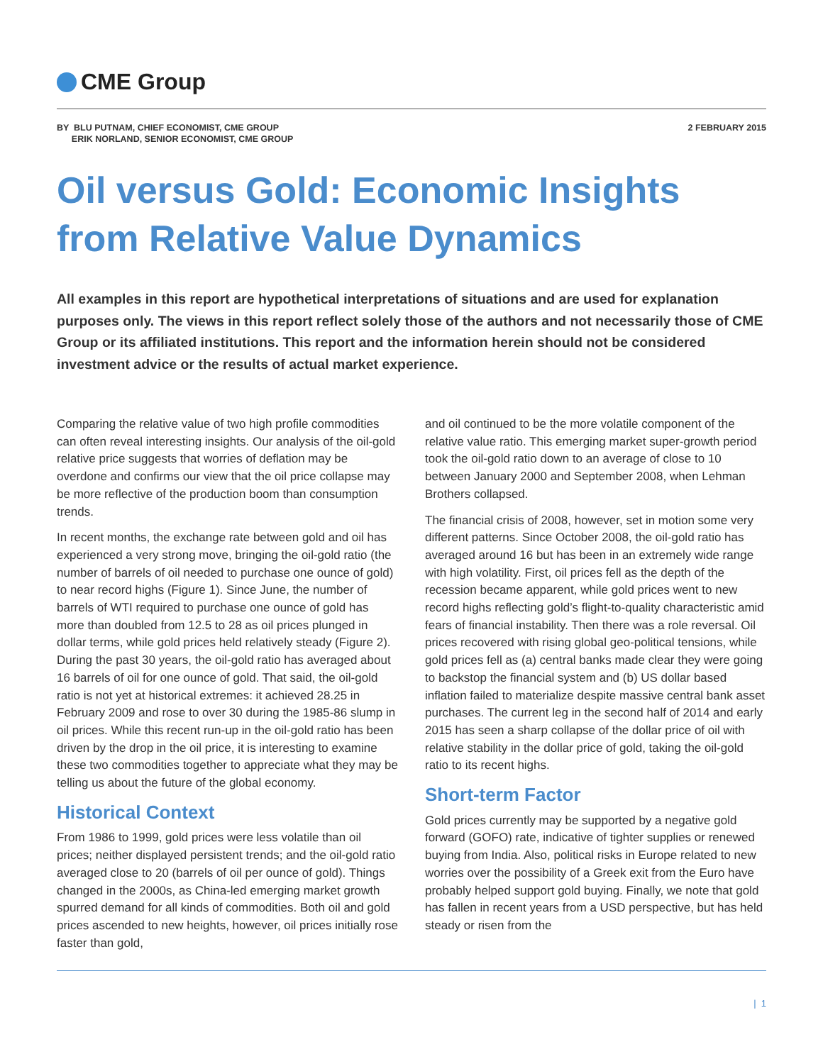CME Group
BY BLU PUTNAM, CHIEF ECONOMIST, CME GROUP
ERIK NORLAND, SENIOR ECONOMIST, CME GROUP
2 FEBRUARY 2015
Oil versus Gold: Economic Insights from Relative Value Dynamics
All examples in this report are hypothetical interpretations of situations and are used for explanation purposes only. The views in this report reflect solely those of the authors and not necessarily those of CME Group or its affiliated institutions. This report and the information herein should not be considered investment advice or the results of actual market experience.
Comparing the relative value of two high profile commodities can often reveal interesting insights. Our analysis of the oil-gold relative price suggests that worries of deflation may be overdone and confirms our view that the oil price collapse may be more reflective of the production boom than consumption trends.
In recent months, the exchange rate between gold and oil has experienced a very strong move, bringing the oil-gold ratio (the number of barrels of oil needed to purchase one ounce of gold) to near record highs (Figure 1). Since June, the number of barrels of WTI required to purchase one ounce of gold has more than doubled from 12.5 to 28 as oil prices plunged in dollar terms, while gold prices held relatively steady (Figure 2). During the past 30 years, the oil-gold ratio has averaged about 16 barrels of oil for one ounce of gold. That said, the oil-gold ratio is not yet at historical extremes: it achieved 28.25 in February 2009 and rose to over 30 during the 1985-86 slump in oil prices. While this recent run-up in the oil-gold ratio has been driven by the drop in the oil price, it is interesting to examine these two commodities together to appreciate what they may be telling us about the future of the global economy.
Historical Context
From 1986 to 1999, gold prices were less volatile than oil prices; neither displayed persistent trends; and the oil-gold ratio averaged close to 20 (barrels of oil per ounce of gold). Things changed in the 2000s, as China-led emerging market growth spurred demand for all kinds of commodities. Both oil and gold prices ascended to new heights, however, oil prices initially rose faster than gold,
and oil continued to be the more volatile component of the relative value ratio. This emerging market super-growth period took the oil-gold ratio down to an average of close to 10 between January 2000 and September 2008, when Lehman Brothers collapsed.
The financial crisis of 2008, however, set in motion some very different patterns. Since October 2008, the oil-gold ratio has averaged around 16 but has been in an extremely wide range with high volatility. First, oil prices fell as the depth of the recession became apparent, while gold prices went to new record highs reflecting gold’s flight-to-quality characteristic amid fears of financial instability. Then there was a role reversal. Oil prices recovered with rising global geo-political tensions, while gold prices fell as (a) central banks made clear they were going to backstop the financial system and (b) US dollar based inflation failed to materialize despite massive central bank asset purchases. The current leg in the second half of 2014 and early 2015 has seen a sharp collapse of the dollar price of oil with relative stability in the dollar price of gold, taking the oil-gold ratio to its recent highs.
Short-term Factor
Gold prices currently may be supported by a negative gold forward (GOFO) rate, indicative of tighter supplies or renewed buying from India. Also, political risks in Europe related to new worries over the possibility of a Greek exit from the Euro have probably helped support gold buying. Finally, we note that gold has fallen in recent years from a USD perspective, but has held steady or risen from the
| 1